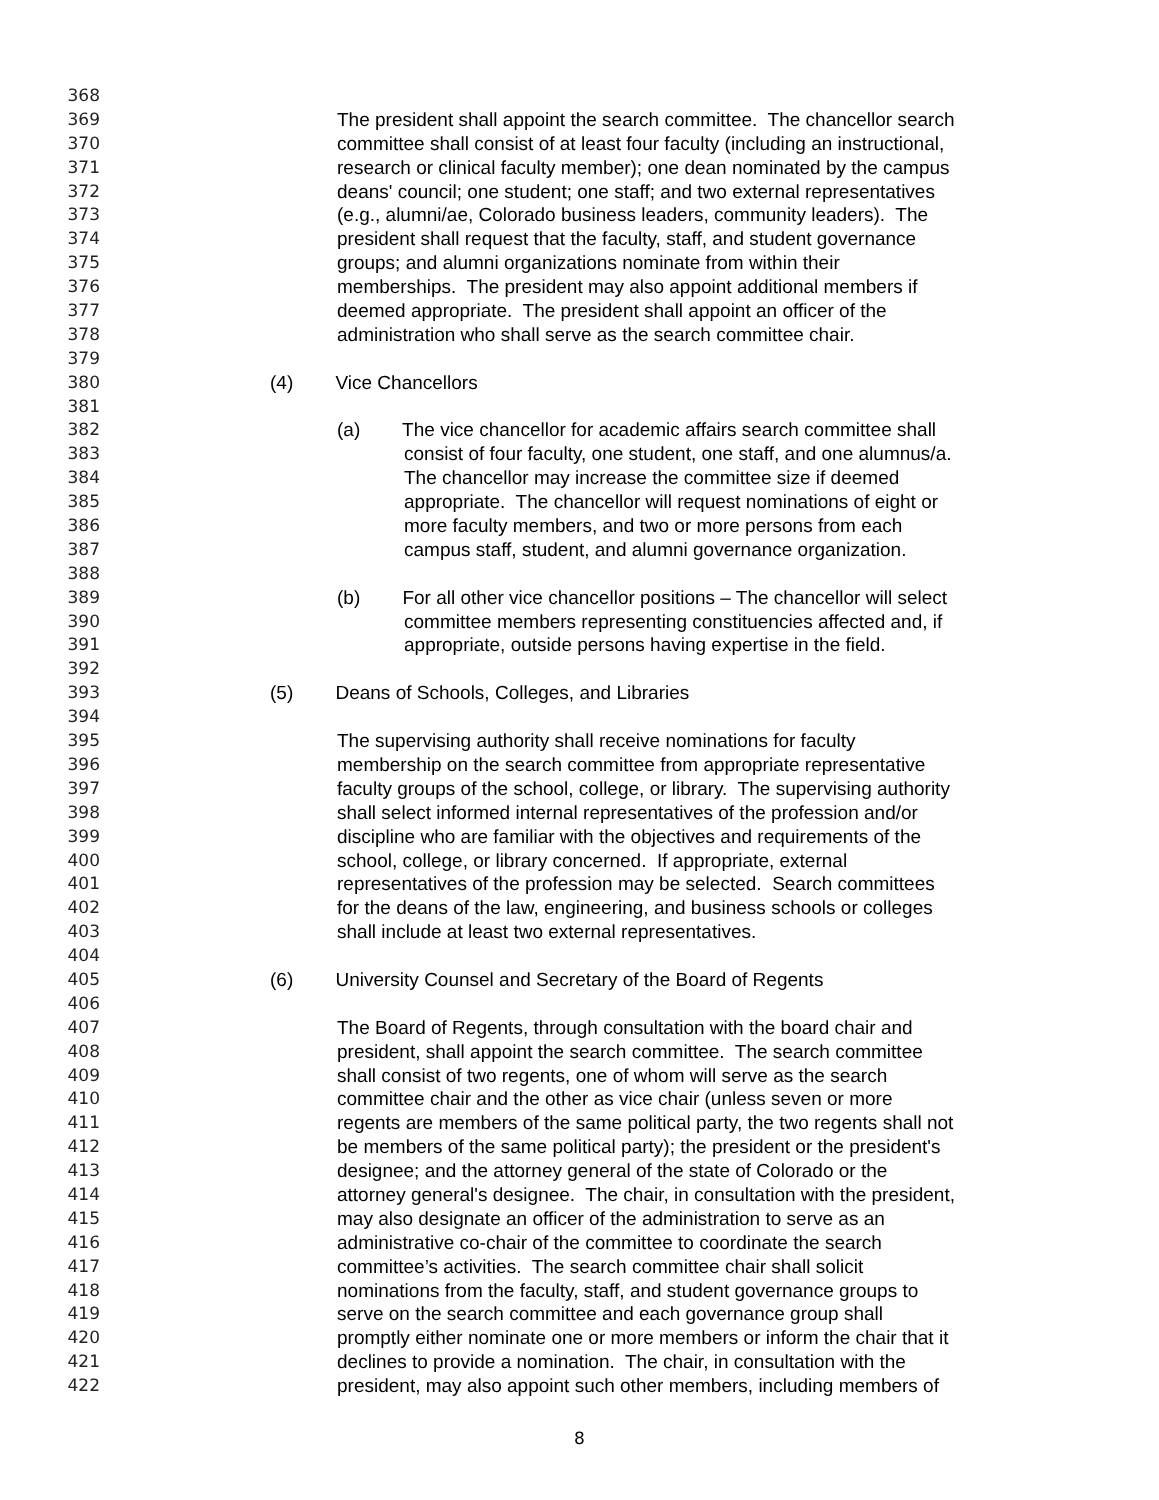368
369 The president shall appoint the search committee. The chancellor search
370 committee shall consist of at least four faculty (including an instructional,
371 research or clinical faculty member); one dean nominated by the campus
372 deans' council; one student; one staff; and two external representatives
373 (e.g., alumni/ae, Colorado business leaders, community leaders). The
374 president shall request that the faculty, staff, and student governance
375 groups; and alumni organizations nominate from within their
376 memberships. The president may also appoint additional members if
377 deemed appropriate. The president shall appoint an officer of the
378 administration who shall serve as the search committee chair.
379
380 (4) Vice Chancellors
381
382 (a) The vice chancellor for academic affairs search committee shall
383 consist of four faculty, one student, one staff, and one alumnus/a.
384 The chancellor may increase the committee size if deemed
385 appropriate. The chancellor will request nominations of eight or
386 more faculty members, and two or more persons from each
387 campus staff, student, and alumni governance organization.
388
389 (b) For all other vice chancellor positions – The chancellor will select
390 committee members representing constituencies affected and, if
391 appropriate, outside persons having expertise in the field.
392
393 (5) Deans of Schools, Colleges, and Libraries
394
395 The supervising authority shall receive nominations for faculty
396 membership on the search committee from appropriate representative
397 faculty groups of the school, college, or library. The supervising authority
398 shall select informed internal representatives of the profession and/or
399 discipline who are familiar with the objectives and requirements of the
400 school, college, or library concerned. If appropriate, external
401 representatives of the profession may be selected. Search committees
402 for the deans of the law, engineering, and business schools or colleges
403 shall include at least two external representatives.
404
405 (6) University Counsel and Secretary of the Board of Regents
406
407 The Board of Regents, through consultation with the board chair and
408 president, shall appoint the search committee. The search committee
409 shall consist of two regents, one of whom will serve as the search
410 committee chair and the other as vice chair (unless seven or more
411 regents are members of the same political party, the two regents shall not
412 be members of the same political party); the president or the president's
413 designee; and the attorney general of the state of Colorado or the
414 attorney general's designee. The chair, in consultation with the president,
415 may also designate an officer of the administration to serve as an
416 administrative co-chair of the committee to coordinate the search
417 committee’s activities. The search committee chair shall solicit
418 nominations from the faculty, staff, and student governance groups to
419 serve on the search committee and each governance group shall
420 promptly either nominate one or more members or inform the chair that it
421 declines to provide a nomination. The chair, in consultation with the
422 president, may also appoint such other members, including members of
8